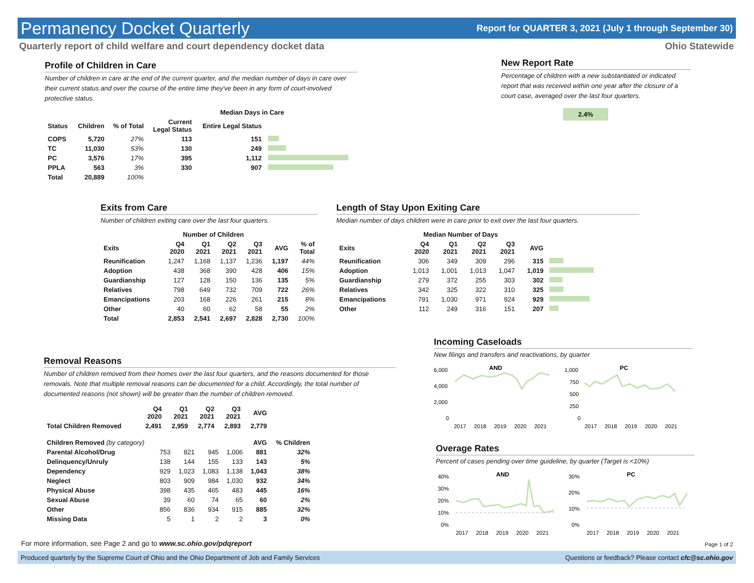Permanency Docket Quarterly
Report for QUARTER 3, 2021 (July 1 through September 30)
Quarterly report of child welfare and court dependency docket data Ohio Statewide
Profile of Children in Care
Number of children in care at the end of the current quarter, and the median number of days in care over their current status and over the course of the entire time they've been in any form of court-involved protective status.
| | | | Median Days in Care | | |
| --- | --- | --- | --- | --- | --- |
| Status | Children | % of Total | Current Legal Status | Entire Legal Status | |
| COPS | 5,720 | 27% | 113 | 151 | |
| TC | 11,030 | 53% | 130 | 249 | |
| PC | 3,576 | 17% | 395 | 1,112 | |
| PPLA | 563 | 3% | 330 | 907 | |
| Total | 20,889 | 100% | | | |
New Report Rate
Percentage of children with a new substantiated or indicated report that was received within one year after the closure of a court case, averaged over the last four quarters.
2.4%
Exits from Care
Number of children exiting care over the last four quarters.
| | Number of Children | | | | | |
| --- | --- | --- | --- | --- | --- | --- |
| Exits | Q4 2020 | Q1 2021 | Q2 2021 | Q3 2021 | AVG | % of Total |
| Reunification | 1,247 | 1,168 | 1,137 | 1,236 | 1,197 | 44% |
| Adoption | 438 | 368 | 390 | 428 | 406 | 15% |
| Guardianship | 127 | 128 | 150 | 136 | 135 | 5% |
| Relatives | 798 | 649 | 732 | 709 | 722 | 26% |
| Emancipations | 203 | 168 | 226 | 261 | 215 | 8% |
| Other | 40 | 60 | 62 | 58 | 55 | 2% |
| Total | 2,853 | 2,541 | 2,697 | 2,828 | 2,730 | 100% |
Length of Stay Upon Exiting Care
Median number of days children were in care prior to exit over the last four quarters.
| | Median Number of Days | | | | | |
| --- | --- | --- | --- | --- | --- | --- |
| Exits | Q4 2020 | Q1 2021 | Q2 2021 | Q3 2021 | AVG | |
| Reunification | 306 | 349 | 309 | 296 | 315 | |
| Adoption | 1,013 | 1,001 | 1,013 | 1,047 | 1,019 | |
| Guardianship | 279 | 372 | 255 | 303 | 302 | |
| Relatives | 342 | 325 | 322 | 310 | 325 | |
| Emancipations | 791 | 1,030 | 971 | 924 | 929 | |
| Other | 112 | 249 | 316 | 151 | 207 | |
Incoming Caseloads
New filings and transfers and reactivations, by quarter
AND
6,000
4,000
2,000
0
2017
2018
2019
2020
2021
PC
1,000
750
500
250
0
2017
2018
2019
2020
2021
Overage Rates
Percent of cases pending over time guideline, by quarter (Target is <10%)
AND
40%
30%
20%
10%
0%
2017
2018
2019
2020
2021
PC
30%
20%
10%
0%
2017
2018
2019
2020
2021
Removal Reasons
Number of children removed from their homes over the last four quarters, and the reasons documented for those removals. Note that multiple removal reasons can be documented for a child. Accordingly, the total number of documented reasons (not shown) will be greater than the number of children removed.
| | Q4 2020 | Q1 2021 | Q2 2021 | Q3 2021 | AVG |
| --- | --- | --- | --- | --- | --- |
| Total Children Removed | 2,491 | 2,959 | 2,774 | 2,893 | 2,779 |
| Children Removed (by category) | | | | | AVG | % Children |
| --- | --- | --- | --- | --- | --- | --- |
| Parental Alcohol/Drug | 753 | 821 | 945 | 1,006 | 881 | 32% |
| Delinquency/Unruly | 138 | 144 | 155 | 133 | 143 | 5% |
| Dependency | 929 | 1,023 | 1,083 | 1,138 | 1,043 | 38% |
| Neglect | 803 | 909 | 984 | 1,030 | 932 | 34% |
| Physical Abuse | 398 | 435 | 465 | 483 | 445 | 16% |
| Sexual Abuse | 39 | 60 | 74 | 65 | 60 | 2% |
| Other | 856 | 836 | 934 | 915 | 885 | 32% |
| Missing Data | 5 | 1 | 2 | 2 | 3 | 0% |
For more information, see Page 2 and go to www.sc.ohio.gov/pdqreport
Page 1 of 2
Produced quarterly by the Supreme Court of Ohio and the Ohio Department of Job and Family Services Questions or feedback? Please contact cfc@sc.ohio.gov